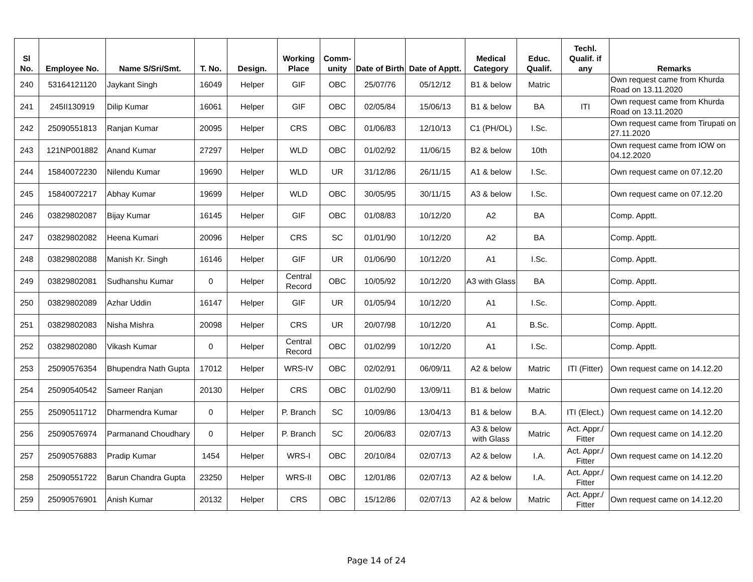| Sl No. | Employee No. | Name S/Sri/Smt. | T. No. | Design. | Working Place | Comm-unity | Date of Birth | Date of Apptt. | Medical Category | Educ. Qualif. | Techl. Qualif. if any | Remarks |
| --- | --- | --- | --- | --- | --- | --- | --- | --- | --- | --- | --- | --- |
| 240 | 53164121120 | Jaykant Singh | 16049 | Helper | GIF | OBC | 25/07/76 | 05/12/12 | B1 & below | Matric | | Own request came from Khurda Road on 13.11.2020 |
| 241 | 245II130919 | Dilip Kumar | 16061 | Helper | GIF | OBC | 02/05/84 | 15/06/13 | B1 & below | BA | ITI | Own request came from Khurda Road on 13.11.2020 |
| 242 | 25090551813 | Ranjan Kumar | 20095 | Helper | CRS | OBC | 01/06/83 | 12/10/13 | C1 (PH/OL) | I.Sc. | | Own request came from Tirupati on 27.11.2020 |
| 243 | 121NP001882 | Anand Kumar | 27297 | Helper | WLD | OBC | 01/02/92 | 11/06/15 | B2 & below | 10th | | Own request came from IOW on 04.12.2020 |
| 244 | 15840072230 | Nilendu Kumar | 19690 | Helper | WLD | UR | 31/12/86 | 26/11/15 | A1 & below | I.Sc. | | Own request came on 07.12.20 |
| 245 | 15840072217 | Abhay Kumar | 19699 | Helper | WLD | OBC | 30/05/95 | 30/11/15 | A3 & below | I.Sc. | | Own request came on 07.12.20 |
| 246 | 03829802087 | Bijay Kumar | 16145 | Helper | GIF | OBC | 01/08/83 | 10/12/20 | A2 | BA | | Comp. Apptt. |
| 247 | 03829802082 | Heena Kumari | 20096 | Helper | CRS | SC | 01/01/90 | 10/12/20 | A2 | BA | | Comp. Apptt. |
| 248 | 03829802088 | Manish Kr. Singh | 16146 | Helper | GIF | UR | 01/06/90 | 10/12/20 | A1 | I.Sc. | | Comp. Apptt. |
| 249 | 03829802081 | Sudhanshu Kumar | 0 | Helper | Central Record | OBC | 10/05/92 | 10/12/20 | A3 with Glass | BA | | Comp. Apptt. |
| 250 | 03829802089 | Azhar Uddin | 16147 | Helper | GIF | UR | 01/05/94 | 10/12/20 | A1 | I.Sc. | | Comp. Apptt. |
| 251 | 03829802083 | Nisha Mishra | 20098 | Helper | CRS | UR | 20/07/98 | 10/12/20 | A1 | B.Sc. | | Comp. Apptt. |
| 252 | 03829802080 | Vikash Kumar | 0 | Helper | Central Record | OBC | 01/02/99 | 10/12/20 | A1 | I.Sc. | | Comp. Apptt. |
| 253 | 25090576354 | Bhupendra Nath Gupta | 17012 | Helper | WRS-IV | OBC | 02/02/91 | 06/09/11 | A2 & below | Matric | ITI (Fitter) | Own request came on 14.12.20 |
| 254 | 25090540542 | Sameer Ranjan | 20130 | Helper | CRS | OBC | 01/02/90 | 13/09/11 | B1 & below | Matric | | Own request came on 14.12.20 |
| 255 | 25090511712 | Dharmendra Kumar | 0 | Helper | P. Branch | SC | 10/09/86 | 13/04/13 | B1 & below | B.A. | ITI (Elect.) | Own request came on 14.12.20 |
| 256 | 25090576974 | Parmanand Choudhary | 0 | Helper | P. Branch | SC | 20/06/83 | 02/07/13 | A3 & below with Glass | Matric | Act. Appr./ Fitter | Own request came on 14.12.20 |
| 257 | 25090576883 | Pradip Kumar | 1454 | Helper | WRS-I | OBC | 20/10/84 | 02/07/13 | A2 & below | I.A. | Act. Appr./ Fitter | Own request came on 14.12.20 |
| 258 | 25090551722 | Barun Chandra Gupta | 23250 | Helper | WRS-II | OBC | 12/01/86 | 02/07/13 | A2 & below | I.A. | Act. Appr./ Fitter | Own request came on 14.12.20 |
| 259 | 25090576901 | Anish Kumar | 20132 | Helper | CRS | OBC | 15/12/86 | 02/07/13 | A2 & below | Matric | Act. Appr./ Fitter | Own request came on 14.12.20 |
Page 14 of 24